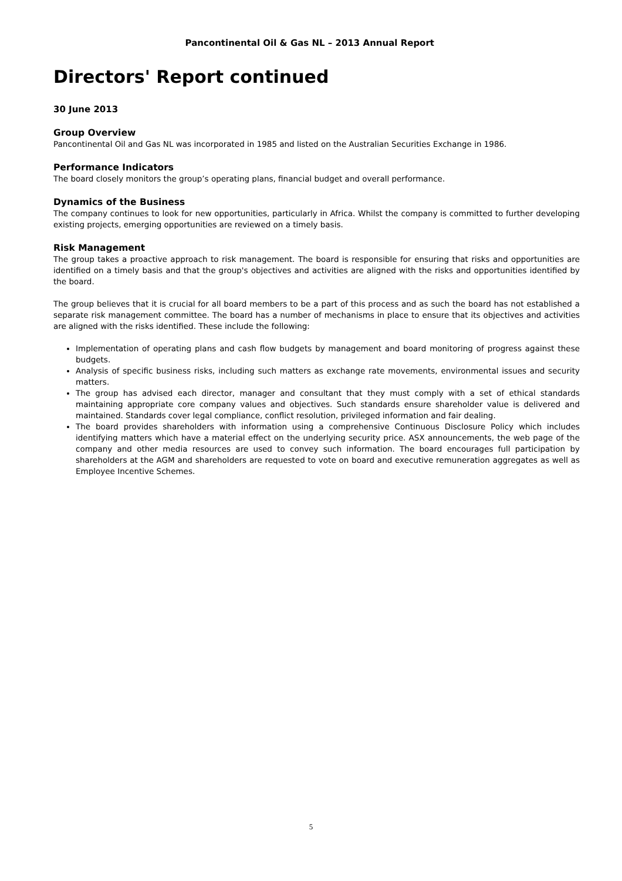Pancontinental Oil & Gas NL – 2013 Annual Report
Directors' Report continued
30 June 2013
Group Overview
Pancontinental Oil and Gas NL was incorporated in 1985 and listed on the Australian Securities Exchange in 1986.
Performance Indicators
The board closely monitors the group’s operating plans, financial budget and overall performance.
Dynamics of the Business
The company continues to look for new opportunities, particularly in Africa. Whilst the company is committed to further developing existing projects, emerging opportunities are reviewed on a timely basis.
Risk Management
The group takes a proactive approach to risk management. The board is responsible for ensuring that risks and opportunities are identified on a timely basis and that the group's objectives and activities are aligned with the risks and opportunities identified by the board.
The group believes that it is crucial for all board members to be a part of this process and as such the board has not established a separate risk management committee. The board has a number of mechanisms in place to ensure that its objectives and activities are aligned with the risks identified. These include the following:
Implementation of operating plans and cash flow budgets by management and board monitoring of progress against these budgets.
Analysis of specific business risks, including such matters as exchange rate movements, environmental issues and security matters.
The group has advised each director, manager and consultant that they must comply with a set of ethical standards maintaining appropriate core company values and objectives. Such standards ensure shareholder value is delivered and maintained. Standards cover legal compliance, conflict resolution, privileged information and fair dealing.
The board provides shareholders with information using a comprehensive Continuous Disclosure Policy which includes identifying matters which have a material effect on the underlying security price. ASX announcements, the web page of the company and other media resources are used to convey such information. The board encourages full participation by shareholders at the AGM and shareholders are requested to vote on board and executive remuneration aggregates as well as Employee Incentive Schemes.
5